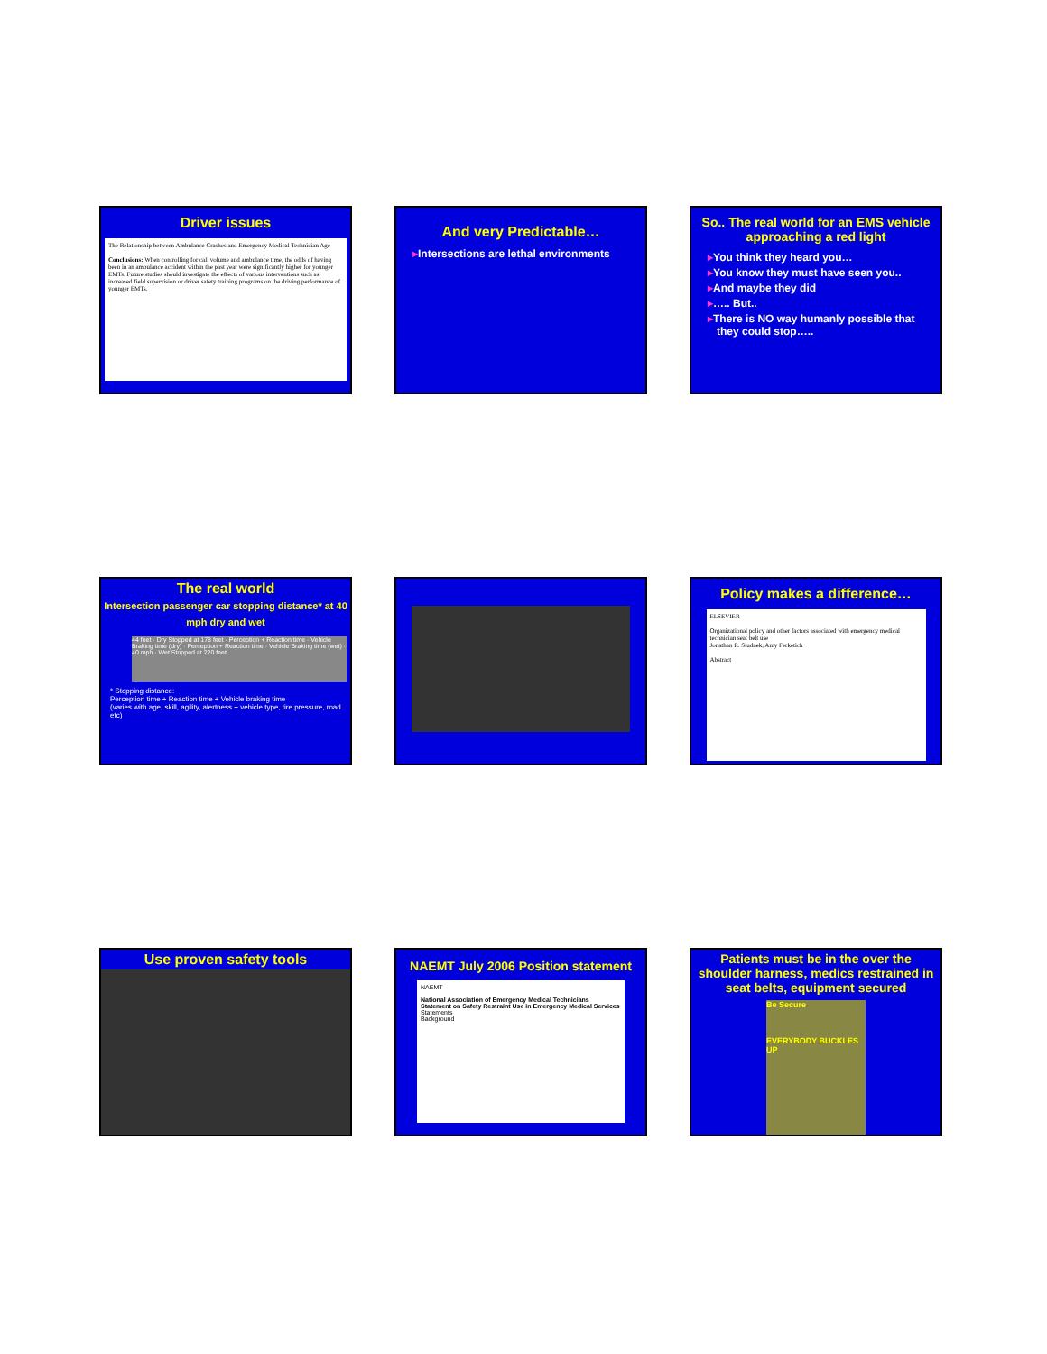Driver issues
The Relationship between Ambulance Crashes and Emergency Medical Technician Age
Conclusions: When controlling for call volume and ambulance time, the odds of having been in an ambulance accident within the past year were significantly higher for younger EMTs. Future studies should investigate the effects of various interventions such as increased field supervision or driver safety training programs on the driving performance of younger EMTs.
And very Predictable…
▸Intersections are lethal environments
So.. The real world for an EMS vehicle approaching a red light
▸You think they heard you…
▸You know they must have seen you..
▸And maybe they did
▸….. But..
▸There is NO way humanly possible that they could stop…..
The real world
Intersection passenger car stopping distance* at 40 mph dry and wet
44 feet · Dry Stopped at 178 feet · Perception + Reaction time · Vehicle Braking time (dry) · Perception + Reaction time · Vehicle Braking time (wet) · 40 mph · Wet Stopped at 220 feet
* Stopping distance:
Perception time + Reaction time + Vehicle braking time
(varies with age, skill, agility, alertness + vehicle type, tire pressure, road etc)
Policy makes a difference…
ELSEVIER
Organizational policy and other factors associated with emergency medical technician seat belt use
Jonathan R. Studnek, Amy Ferketich
Abstract
Use proven safety tools
NAEMT July 2006 Position statement
NAEMT
National Association of Emergency Medical Technicians Statement on Safety Restraint Use in Emergency Medical Services
Statements
Background
Patients must be in the over the shoulder harness, medics restrained in seat belts, equipment secured
Be Secure
EVERYBODY BUCKLES UP